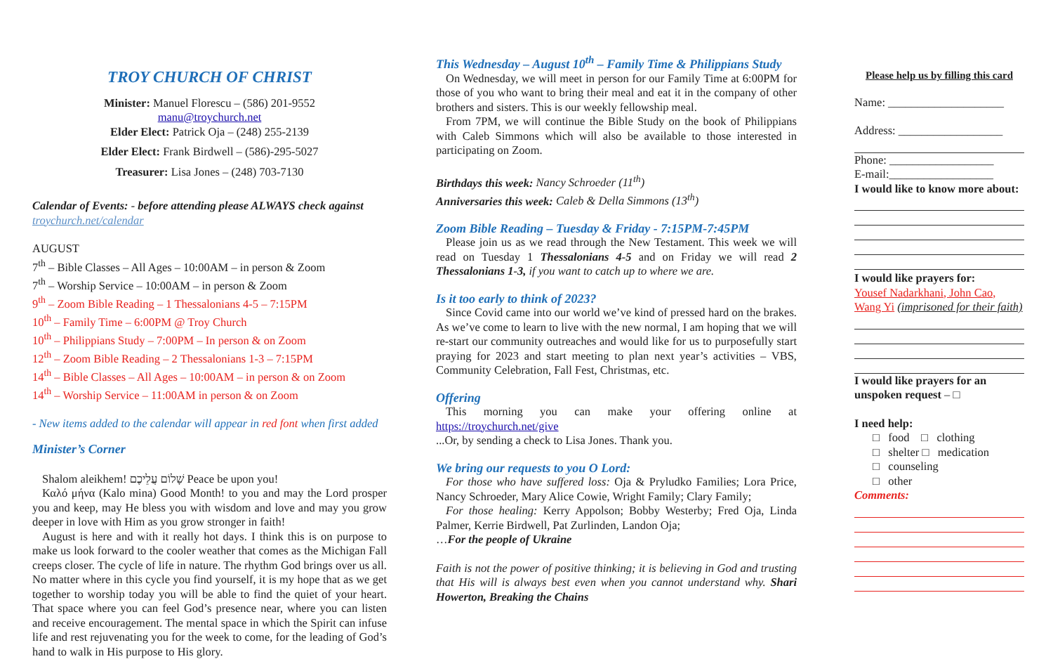TROY CHURCH OF CHRIST
Minister: Manuel Florescu – (586) 201-9552
manu@troychurch.net
Elder Elect: Patrick Oja – (248) 255-2139
Elder Elect: Frank Birdwell – (586)-295-5027
Treasurer: Lisa Jones – (248) 703-7130
Calendar of Events: - before attending please ALWAYS check against
troychurch.net/calendar
AUGUST
7<sup>th</sup> – Bible Classes – All Ages – 10:00AM – in person & Zoom
7<sup>th</sup> – Worship Service – 10:00AM – in person & Zoom
9<sup>th</sup> – Zoom Bible Reading – 1 Thessalonians 4-5 – 7:15PM
10<sup>th</sup> – Family Time – 6:00PM @ Troy Church
10<sup>th</sup> – Philippians Study – 7:00PM – In person & on Zoom
12<sup>th</sup> – Zoom Bible Reading – 2 Thessalonians 1-3 – 7:15PM
14<sup>th</sup> – Bible Classes – All Ages – 10:00AM – in person & on Zoom
14<sup>th</sup> – Worship Service – 11:00AM in person & on Zoom
- New items added to the calendar will appear in red font when first added
Minister’s Corner
Shalom aleikhem! שָׁלוֹם עֲלֵיכֶם Peace be upon you!
Καλό μήνα (Kalo mina) Good Month! to you and may the Lord prosper you and keep, may He bless you with wisdom and love and may you grow deeper in love with Him as you grow stronger in faith!
August is here and with it really hot days. I think this is on purpose to make us look forward to the cooler weather that comes as the Michigan Fall creeps closer. The cycle of life in nature. The rhythm God brings over us all. No matter where in this cycle you find yourself, it is my hope that as we get together to worship today you will be able to find the quiet of your heart. That space where you can feel God’s presence near, where you can listen and receive encouragement. The mental space in which the Spirit can infuse life and rest rejuvenating you for the week to come, for the leading of God’s hand to walk in His purpose to His glory.
This Wednesday – August 10<sup>th</sup> – Family Time & Philippians Study
On Wednesday, we will meet in person for our Family Time at 6:00PM for those of you who want to bring their meal and eat it in the company of other brothers and sisters. This is our weekly fellowship meal.
From 7PM, we will continue the Bible Study on the book of Philippians with Caleb Simmons which will also be available to those interested in participating on Zoom.
Birthdays this week: Nancy Schroeder (11<sup>th</sup>)
Anniversaries this week: Caleb & Della Simmons (13<sup>th</sup>)
Zoom Bible Reading – Tuesday & Friday - 7:15PM-7:45PM
Please join us as we read through the New Testament. This week we will read on Tuesday 1 Thessalonians 4-5 and on Friday we will read 2 Thessalonians 1-3, if you want to catch up to where we are.
Is it too early to think of 2023?
Since Covid came into our world we’ve kind of pressed hard on the brakes. As we’ve come to learn to live with the new normal, I am hoping that we will re-start our community outreaches and would like for us to purposefully start praying for 2023 and start meeting to plan next year’s activities – VBS, Community Celebration, Fall Fest, Christmas, etc.
Offering
This morning you can make your offering online at https://troychurch.net/give
...Or, by sending a check to Lisa Jones. Thank you.
We bring our requests to you O Lord:
For those who have suffered loss: Oja & Pryludko Families; Lora Price, Nancy Schroeder, Mary Alice Cowie, Wright Family; Clary Family;
For those healing: Kerry Appolson; Bobby Westerby; Fred Oja, Linda Palmer, Kerrie Birdwell, Pat Zurlinden, Landon Oja;
…For the people of Ukraine
Faith is not the power of positive thinking; it is believing in God and trusting that His will is always best even when you cannot understand why. Shari Howerton, Breaking the Chains
Please help us by filling this card
Name: ____________________
Address: __________________
Phone: __________________
E-mail:__________________
I would like to know more about:
I would like prayers for:
Yousef Nadarkhani, John Cao, Wang Yi (imprisoned for their faith)
I would like prayers for an unspoken request – □
I need help:
□ food □ clothing
□ shelter □ medication
□ counseling
□ other
Comments: